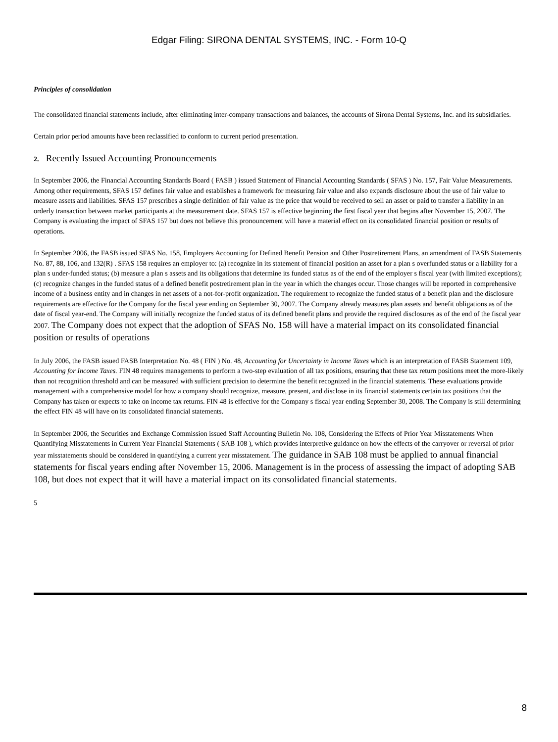Edgar Filing: SIRONA DENTAL SYSTEMS, INC. - Form 10-Q
Principles of consolidation
The consolidated financial statements include, after eliminating inter-company transactions and balances, the accounts of Sirona Dental Systems, Inc. and its subsidiaries.
Certain prior period amounts have been reclassified to conform to current period presentation.
2. Recently Issued Accounting Pronouncements
In September 2006, the Financial Accounting Standards Board ( FASB ) issued Statement of Financial Accounting Standards ( SFAS ) No. 157, Fair Value Measurements. Among other requirements, SFAS 157 defines fair value and establishes a framework for measuring fair value and also expands disclosure about the use of fair value to measure assets and liabilities. SFAS 157 prescribes a single definition of fair value as the price that would be received to sell an asset or paid to transfer a liability in an orderly transaction between market participants at the measurement date. SFAS 157 is effective beginning the first fiscal year that begins after November 15, 2007. The Company is evaluating the impact of SFAS 157 but does not believe this pronouncement will have a material effect on its consolidated financial position or results of operations.
In September 2006, the FASB issued SFAS No. 158, Employers Accounting for Defined Benefit Pension and Other Postretirement Plans, an amendment of FASB Statements No. 87, 88, 106, and 132(R) . SFAS 158 requires an employer to: (a) recognize in its statement of financial position an asset for a plan s overfunded status or a liability for a plan s under-funded status; (b) measure a plan s assets and its obligations that determine its funded status as of the end of the employer s fiscal year (with limited exceptions); (c) recognize changes in the funded status of a defined benefit postretirement plan in the year in which the changes occur. Those changes will be reported in comprehensive income of a business entity and in changes in net assets of a not-for-profit organization. The requirement to recognize the funded status of a benefit plan and the disclosure requirements are effective for the Company for the fiscal year ending on September 30, 2007. The Company already measures plan assets and benefit obligations as of the date of fiscal year-end. The Company will initially recognize the funded status of its defined benefit plans and provide the required disclosures as of the end of the fiscal year 2007. The Company does not expect that the adoption of SFAS No. 158 will have a material impact on its consolidated financial position or results of operations
In July 2006, the FASB issued FASB Interpretation No. 48 ( FIN ) No. 48, Accounting for Uncertainty in Income Taxes which is an interpretation of FASB Statement 109, Accounting for Income Taxes. FIN 48 requires managements to perform a two-step evaluation of all tax positions, ensuring that these tax return positions meet the more-likely than not recognition threshold and can be measured with sufficient precision to determine the benefit recognized in the financial statements. These evaluations provide management with a comprehensive model for how a company should recognize, measure, present, and disclose in its financial statements certain tax positions that the Company has taken or expects to take on income tax returns. FIN 48 is effective for the Company s fiscal year ending September 30, 2008. The Company is still determining the effect FIN 48 will have on its consolidated financial statements.
In September 2006, the Securities and Exchange Commission issued Staff Accounting Bulletin No. 108, Considering the Effects of Prior Year Misstatements When Quantifying Misstatements in Current Year Financial Statements ( SAB 108 ), which provides interpretive guidance on how the effects of the carryover or reversal of prior year misstatements should be considered in quantifying a current year misstatement. The guidance in SAB 108 must be applied to annual financial statements for fiscal years ending after November 15, 2006. Management is in the process of assessing the impact of adopting SAB 108, but does not expect that it will have a material impact on its consolidated financial statements.
5
8